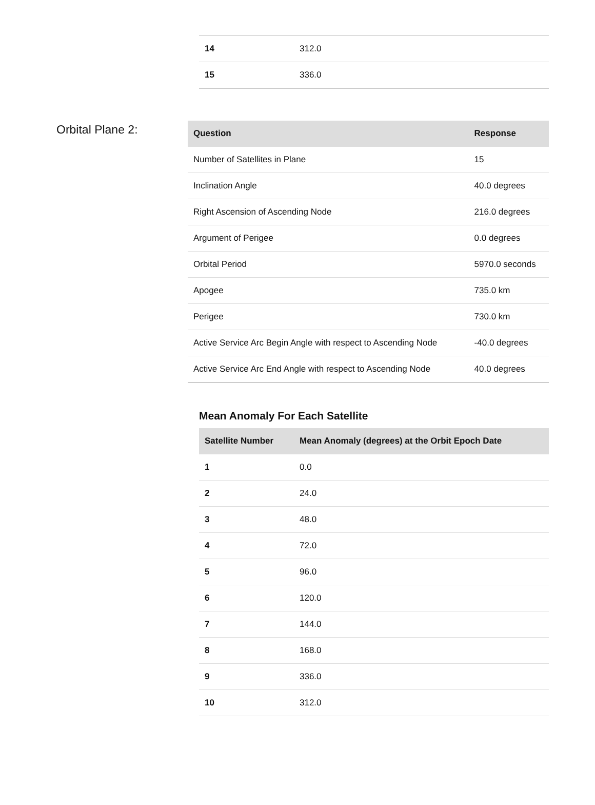| 14 | 312.0 |
| 15 | 336.0 |
Orbital Plane 2:
| Question | Response |
| --- | --- |
| Number of Satellites in Plane | 15 |
| Inclination Angle | 40.0 degrees |
| Right Ascension of Ascending Node | 216.0 degrees |
| Argument of Perigee | 0.0 degrees |
| Orbital Period | 5970.0 seconds |
| Apogee | 735.0 km |
| Perigee | 730.0 km |
| Active Service Arc Begin Angle with respect to Ascending Node | -40.0 degrees |
| Active Service Arc End Angle with respect to Ascending Node | 40.0 degrees |
Mean Anomaly For Each Satellite
| Satellite Number | Mean Anomaly (degrees) at the Orbit Epoch Date |
| --- | --- |
| 1 | 0.0 |
| 2 | 24.0 |
| 3 | 48.0 |
| 4 | 72.0 |
| 5 | 96.0 |
| 6 | 120.0 |
| 7 | 144.0 |
| 8 | 168.0 |
| 9 | 336.0 |
| 10 | 312.0 |